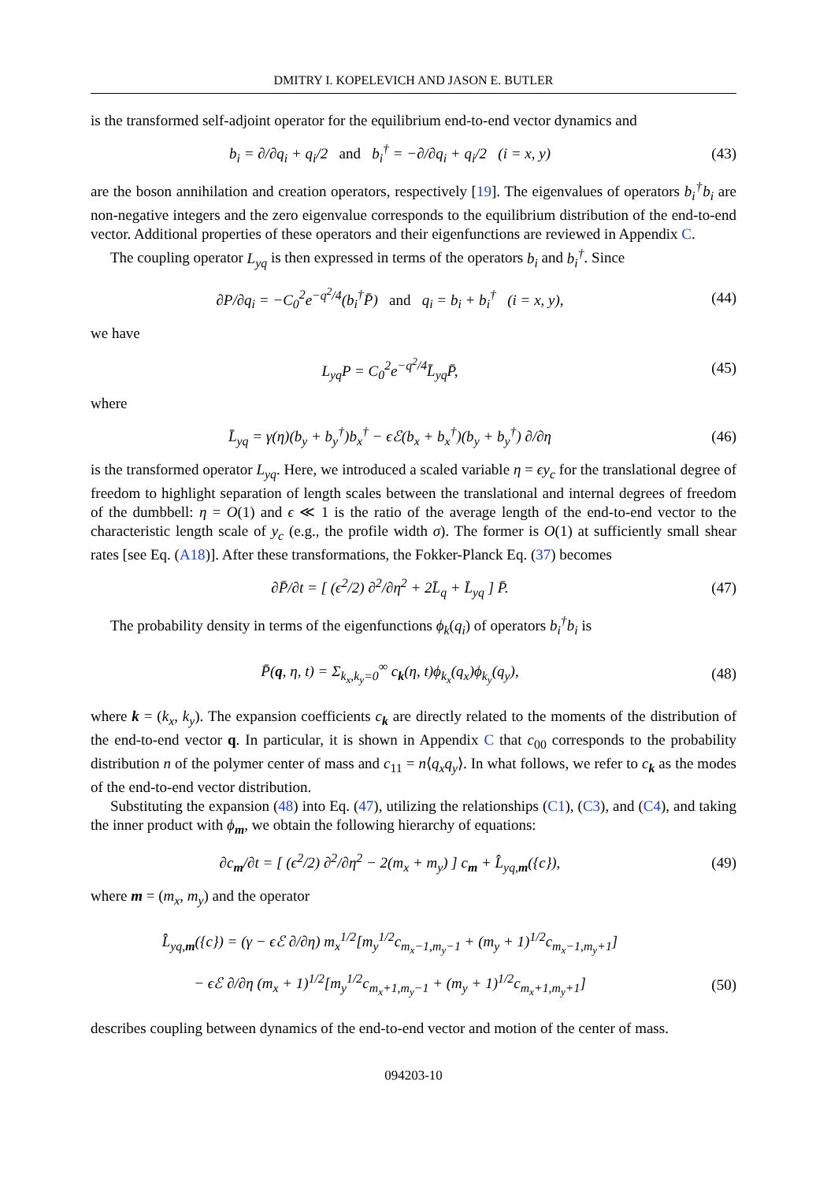DMITRY I. KOPELEVICH AND JASON E. BUTLER
is the transformed self-adjoint operator for the equilibrium end-to-end vector dynamics and
b<sub>i</sub> = ∂/∂q<sub>i</sub> + q<sub>i</sub>/2 and b<sub>i</sub><sup>†</sup> = −∂/∂q<sub>i</sub> + q<sub>i</sub>/2 (i = x, y)
(43)
are the boson annihilation and creation operators, respectively [19]. The eigenvalues of operators b<sub>i</sub><sup>†</sup>b<sub>i</sub> are non-negative integers and the zero eigenvalue corresponds to the equilibrium distribution of the end-to-end vector. Additional properties of these operators and their eigenfunctions are reviewed in Appendix C.
The coupling operator L<sub>yq</sub> is then expressed in terms of the operators b<sub>i</sub> and b<sub>i</sub><sup>†</sup>. Since
∂P/∂q<sub>i</sub> = −C<sub>0</sub><sup>2</sup>e<sup>−q<sup>2</sup>/4</sup>(b<sub>i</sub><sup>†</sup>P̄) and q<sub>i</sub> = b<sub>i</sub> + b<sub>i</sub><sup>†</sup> (i = x, y),
(44)
we have
L<sub>yq</sub>P = C<sub>0</sub><sup>2</sup>e<sup>−q<sup>2</sup>/4</sup>L̄<sub>yq</sub>P̄, (45)
where
L̄<sub>yq</sub> = γ(η)(b<sub>y</sub> + b<sub>y</sub><sup>†</sup>)b<sub>x</sub><sup>†</sup> − ϵℰ(b<sub>x</sub> + b<sub>x</sub><sup>†</sup>)(b<sub>y</sub> + b<sub>y</sub><sup>†</sup>) ∂/∂η
(46)
is the transformed operator L<sub>yq</sub>. Here, we introduced a scaled variable η = ϵy<sub>c</sub> for the translational degree of freedom to highlight separation of length scales between the translational and internal degrees of freedom of the dumbbell: η = O(1) and ϵ ≪ 1 is the ratio of the average length of the end-to-end vector to the characteristic length scale of y<sub>c</sub> (e.g., the profile width σ). The former is O(1) at sufficiently small shear rates [see Eq. (A18)]. After these transformations, the Fokker-Planck Eq. (37) becomes
∂P̄/∂t = [ (ϵ<sup>2</sup>/2) ∂<sup>2</sup>/∂η<sup>2</sup> + 2L̄<sub>q</sub> + L̄<sub>yq</sub> ] P̄.
(47)
The probability density in terms of the eigenfunctions ϕ<sub>k</sub>(q<sub>i</sub>) of operators b<sub>i</sub><sup>†</sup>b<sub>i</sub> is
P̄(q, η, t) = Σ<sub>k<sub>x</sub>,k<sub>y</sub>=0</sub><sup>∞</sup> c<sub>k</sub>(η, t)ϕ<sub>k<sub>x</sub></sub>(q<sub>x</sub>)ϕ<sub>k<sub>y</sub></sub>(q<sub>y</sub>),
(48)
where k = (k<sub>x</sub>, k<sub>y</sub>). The expansion coefficients c<sub>k</sub> are directly related to the moments of the distribution of the end-to-end vector q. In particular, it is shown in Appendix C that c<sub>00</sub> corresponds to the probability distribution n of the polymer center of mass and c<sub>11</sub> = n⟨q<sub>x</sub>q<sub>y</sub>⟩. In what follows, we refer to c<sub>k</sub> as the modes of the end-to-end vector distribution.
Substituting the expansion (48) into Eq. (47), utilizing the relationships (C1), (C3), and (C4), and taking the inner product with ϕ<sub>m</sub>, we obtain the following hierarchy of equations:
∂c<sub>m</sub>/∂t = [ (ϵ<sup>2</sup>/2) ∂<sup>2</sup>/∂η<sup>2</sup> − 2(m<sub>x</sub> + m<sub>y</sub>) ] c<sub>m</sub> + L̂<sub>yq,m</sub>({c}),
(49)
where m = (m<sub>x</sub>, m<sub>y</sub>) and the operator
L̂<sub>yq,m</sub>({c}) = (γ − ϵℰ ∂/∂η) m<sub>x</sub><sup>1/2</sup>[m<sub>y</sub><sup>1/2</sup>c<sub>m<sub>x</sub>−1,m<sub>y</sub>−1</sub> + (m<sub>y</sub> + 1)<sup>1/2</sup>c<sub>m<sub>x</sub>−1,m<sub>y</sub>+1</sub>]
− ϵℰ ∂/∂η (m<sub>x</sub> + 1)<sup>1/2</sup>[m<sub>y</sub><sup>1/2</sup>c<sub>m<sub>x</sub>+1,m<sub>y</sub>−1</sub> + (m<sub>y</sub> + 1)<sup>1/2</sup>c<sub>m<sub>x</sub>+1,m<sub>y</sub>+1</sub>]
(50)
describes coupling between dynamics of the end-to-end vector and motion of the center of mass.
094203-10